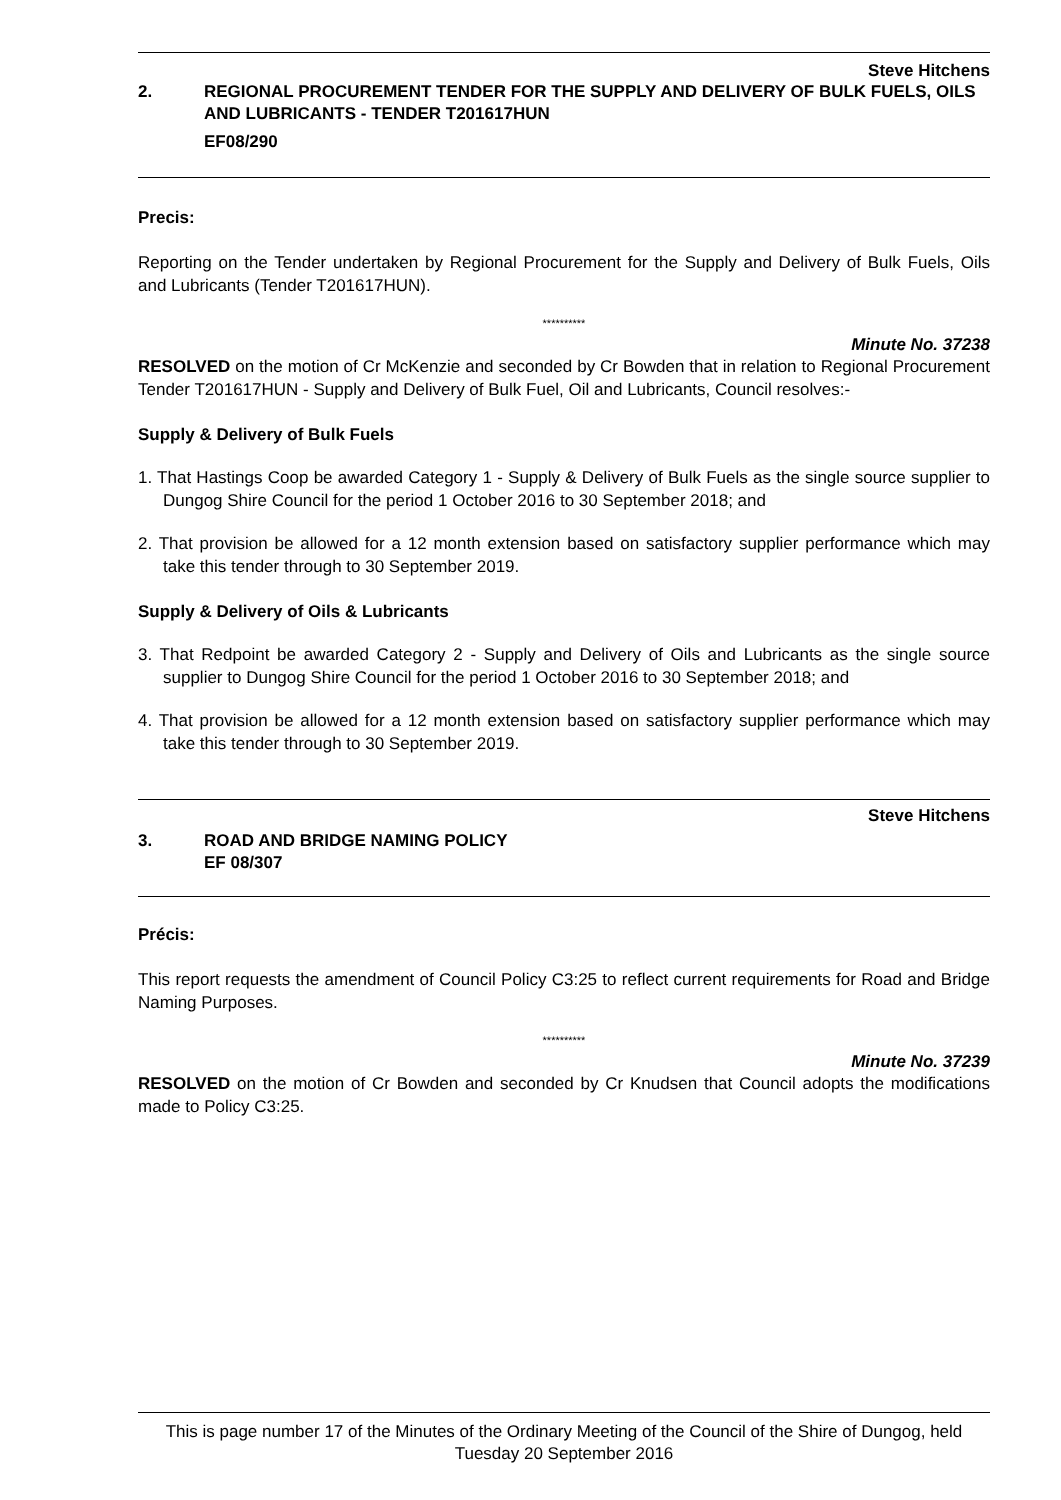Steve Hitchens
2. REGIONAL PROCUREMENT TENDER FOR THE SUPPLY AND DELIVERY OF BULK FUELS, OILS AND LUBRICANTS - TENDER T201617HUN
EF08/290
Precis:
Reporting on the Tender undertaken by Regional Procurement for the Supply and Delivery of Bulk Fuels, Oils and Lubricants (Tender T201617HUN).
**********
Minute No. 37238
RESOLVED on the motion of Cr McKenzie and seconded by Cr Bowden that in relation to Regional Procurement Tender T201617HUN - Supply and Delivery of Bulk Fuel, Oil and Lubricants, Council resolves:-
Supply & Delivery of Bulk Fuels
1. That Hastings Coop be awarded Category 1 - Supply & Delivery of Bulk Fuels as the single source supplier to Dungog Shire Council for the period 1 October 2016 to 30 September 2018; and
2. That provision be allowed for a 12 month extension based on satisfactory supplier performance which may take this tender through to 30 September 2019.
Supply & Delivery of Oils & Lubricants
3. That Redpoint be awarded Category 2 - Supply and Delivery of Oils and Lubricants as the single source supplier to Dungog Shire Council for the period 1 October 2016 to 30 September 2018; and
4. That provision be allowed for a 12 month extension based on satisfactory supplier performance which may take this tender through to 30 September 2019.
Steve Hitchens
3. ROAD AND BRIDGE NAMING POLICY
EF 08/307
Précis:
This report requests the amendment of Council Policy C3:25 to reflect current requirements for Road and Bridge Naming Purposes.
**********
Minute No. 37239
RESOLVED on the motion of Cr Bowden and seconded by Cr Knudsen that Council adopts the modifications made to Policy C3:25.
This is page number 17 of the Minutes of the Ordinary Meeting of the Council of the Shire of Dungog, held Tuesday 20 September 2016